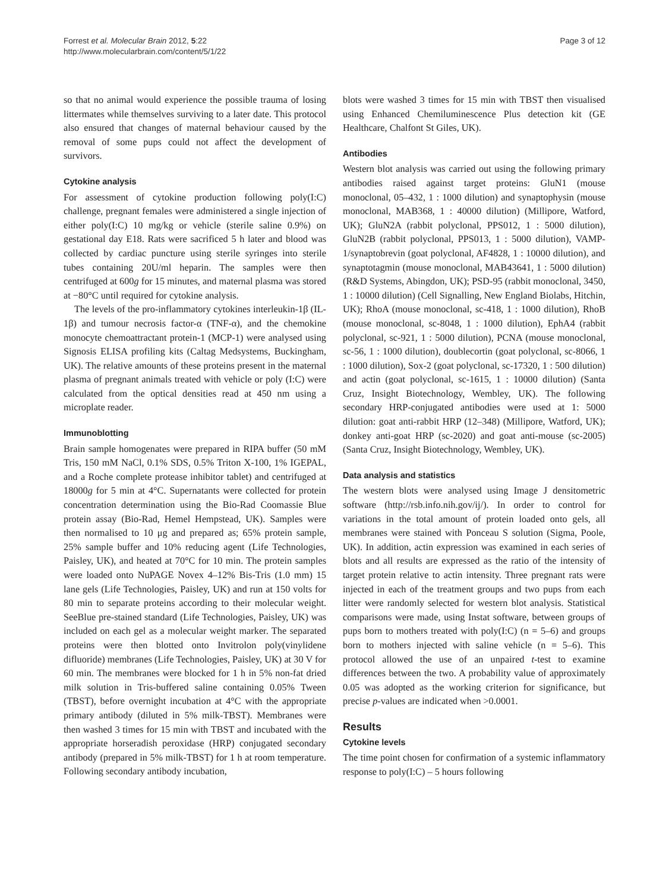Forrest et al. Molecular Brain 2012, 5:22
http://www.molecularbrain.com/content/5/1/22
Page 3 of 12
so that no animal would experience the possible trauma of losing littermates while themselves surviving to a later date. This protocol also ensured that changes of maternal behaviour caused by the removal of some pups could not affect the development of survivors.
Cytokine analysis
For assessment of cytokine production following poly(I:C) challenge, pregnant females were administered a single injection of either poly(I:C) 10 mg/kg or vehicle (sterile saline 0.9%) on gestational day E18. Rats were sacrificed 5 h later and blood was collected by cardiac puncture using sterile syringes into sterile tubes containing 20U/ml heparin. The samples were then centrifuged at 600g for 15 minutes, and maternal plasma was stored at −80°C until required for cytokine analysis.
The levels of the pro-inflammatory cytokines interleukin-1β (IL-1β) and tumour necrosis factor-α (TNF-α), and the chemokine monocyte chemoattractant protein-1 (MCP-1) were analysed using Signosis ELISA profiling kits (Caltag Medsystems, Buckingham, UK). The relative amounts of these proteins present in the maternal plasma of pregnant animals treated with vehicle or poly (I:C) were calculated from the optical densities read at 450 nm using a microplate reader.
Immunoblotting
Brain sample homogenates were prepared in RIPA buffer (50 mM Tris, 150 mM NaCl, 0.1% SDS, 0.5% Triton X-100, 1% IGEPAL, and a Roche complete protease inhibitor tablet) and centrifuged at 18000g for 5 min at 4°C. Supernatants were collected for protein concentration determination using the Bio-Rad Coomassie Blue protein assay (Bio-Rad, Hemel Hempstead, UK). Samples were then normalised to 10 μg and prepared as; 65% protein sample, 25% sample buffer and 10% reducing agent (Life Technologies, Paisley, UK), and heated at 70°C for 10 min. The protein samples were loaded onto NuPAGE Novex 4–12% Bis-Tris (1.0 mm) 15 lane gels (Life Technologies, Paisley, UK) and run at 150 volts for 80 min to separate proteins according to their molecular weight. SeeBlue pre-stained standard (Life Technologies, Paisley, UK) was included on each gel as a molecular weight marker. The separated proteins were then blotted onto Invitrolon poly(vinylidene difluoride) membranes (Life Technologies, Paisley, UK) at 30 V for 60 min. The membranes were blocked for 1 h in 5% non-fat dried milk solution in Tris-buffered saline containing 0.05% Tween (TBST), before overnight incubation at 4°C with the appropriate primary antibody (diluted in 5% milk-TBST). Membranes were then washed 3 times for 15 min with TBST and incubated with the appropriate horseradish peroxidase (HRP) conjugated secondary antibody (prepared in 5% milk-TBST) for 1 h at room temperature. Following secondary antibody incubation,
blots were washed 3 times for 15 min with TBST then visualised using Enhanced Chemiluminescence Plus detection kit (GE Healthcare, Chalfont St Giles, UK).
Antibodies
Western blot analysis was carried out using the following primary antibodies raised against target proteins: GluN1 (mouse monoclonal, 05–432, 1 : 1000 dilution) and synaptophysin (mouse monoclonal, MAB368, 1 : 40000 dilution) (Millipore, Watford, UK); GluN2A (rabbit polyclonal, PPS012, 1 : 5000 dilution), GluN2B (rabbit polyclonal, PPS013, 1 : 5000 dilution), VAMP-1/synaptobrevin (goat polyclonal, AF4828, 1 : 10000 dilution), and synaptotagmin (mouse monoclonal, MAB43641, 1 : 5000 dilution) (R&D Systems, Abingdon, UK); PSD-95 (rabbit monoclonal, 3450, 1 : 10000 dilution) (Cell Signalling, New England Biolabs, Hitchin, UK); RhoA (mouse monoclonal, sc-418, 1 : 1000 dilution), RhoB (mouse monoclonal, sc-8048, 1 : 1000 dilution), EphA4 (rabbit polyclonal, sc-921, 1 : 5000 dilution), PCNA (mouse monoclonal, sc-56, 1 : 1000 dilution), doublecortin (goat polyclonal, sc-8066, 1 : 1000 dilution), Sox-2 (goat polyclonal, sc-17320, 1 : 500 dilution) and actin (goat polyclonal, sc-1615, 1 : 10000 dilution) (Santa Cruz, Insight Biotechnology, Wembley, UK). The following secondary HRP-conjugated antibodies were used at 1: 5000 dilution: goat anti-rabbit HRP (12–348) (Millipore, Watford, UK); donkey anti-goat HRP (sc-2020) and goat anti-mouse (sc-2005) (Santa Cruz, Insight Biotechnology, Wembley, UK).
Data analysis and statistics
The western blots were analysed using Image J densitometric software (http://rsb.info.nih.gov/ij/). In order to control for variations in the total amount of protein loaded onto gels, all membranes were stained with Ponceau S solution (Sigma, Poole, UK). In addition, actin expression was examined in each series of blots and all results are expressed as the ratio of the intensity of target protein relative to actin intensity. Three pregnant rats were injected in each of the treatment groups and two pups from each litter were randomly selected for western blot analysis. Statistical comparisons were made, using Instat software, between groups of pups born to mothers treated with poly(I:C) (n = 5–6) and groups born to mothers injected with saline vehicle (n = 5–6). This protocol allowed the use of an unpaired t-test to examine differences between the two. A probability value of approximately 0.05 was adopted as the working criterion for significance, but precise p-values are indicated when >0.0001.
Results
Cytokine levels
The time point chosen for confirmation of a systemic inflammatory response to poly(I:C) – 5 hours following